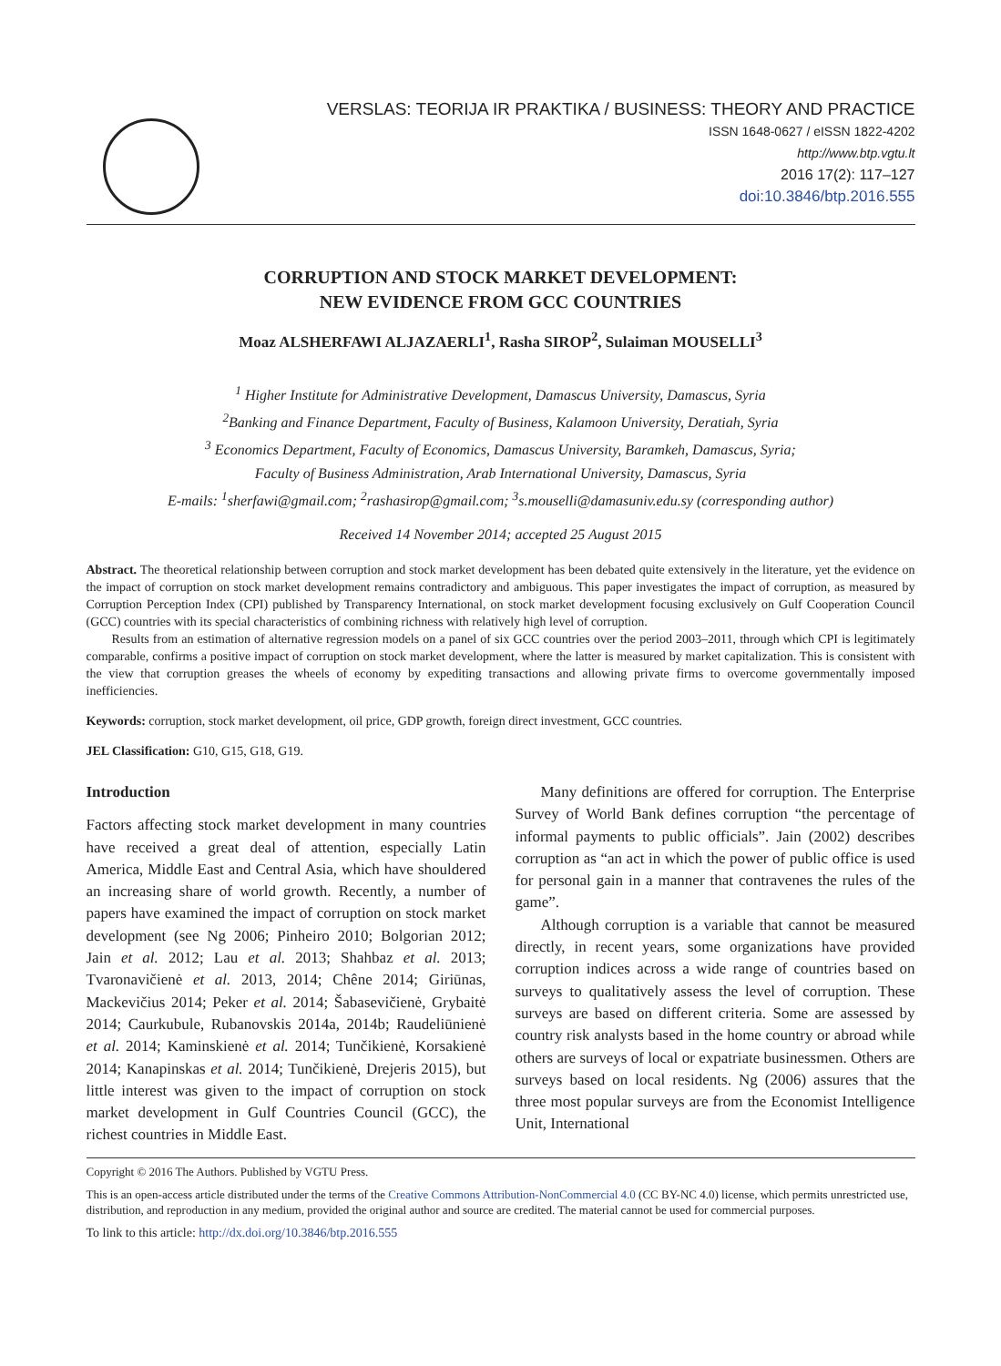VERSLAS: TEORIJA IR PRAKTIKA / BUSINESS: THEORY AND PRACTICE
ISSN 1648-0627 / eISSN 1822-4202
http://www.btp.vgtu.lt
2016 17(2): 117–127
doi:10.3846/btp.2016.555
CORRUPTION AND STOCK MARKET DEVELOPMENT:
NEW EVIDENCE FROM GCC COUNTRIES
Moaz ALSHERFAWI ALJAZAERLI<sup>1</sup>, Rasha SIROP<sup>2</sup>, Sulaiman MOUSELLI<sup>3</sup>
<sup>1</sup> Higher Institute for Administrative Development, Damascus University, Damascus, Syria
<sup>2</sup> Banking and Finance Department, Faculty of Business, Kalamoon University, Deratiah, Syria
<sup>3</sup> Economics Department, Faculty of Economics, Damascus University, Baramkeh, Damascus, Syria;
Faculty of Business Administration, Arab International University, Damascus, Syria
E-mails: <sup>1</sup>sherfawi@gmail.com; <sup>2</sup>rashasirop@gmail.com; <sup>3</sup>s.mouselli@damasuniv.edu.sy (corresponding author)
Received 14 November 2014; accepted 25 August 2015
Abstract. The theoretical relationship between corruption and stock market development has been debated quite extensively in the literature, yet the evidence on the impact of corruption on stock market development remains contradictory and ambiguous. This paper investigates the impact of corruption, as measured by Corruption Perception Index (CPI) published by Transparency International, on stock market development focusing exclusively on Gulf Cooperation Council (GCC) countries with its special characteristics of combining richness with relatively high level of corruption.
Results from an estimation of alternative regression models on a panel of six GCC countries over the period 2003–2011, through which CPI is legitimately comparable, confirms a positive impact of corruption on stock market development, where the latter is measured by market capitalization. This is consistent with the view that corruption greases the wheels of economy by expediting transactions and allowing private firms to overcome governmentally imposed inefficiencies.
Keywords: corruption, stock market development, oil price, GDP growth, foreign direct investment, GCC countries.
JEL Classification: G10, G15, G18, G19.
Introduction
Factors affecting stock market development in many countries have received a great deal of attention, especially Latin America, Middle East and Central Asia, which have shouldered an increasing share of world growth. Recently, a number of papers have examined the impact of corruption on stock market development (see Ng 2006; Pinheiro 2010; Bolgorian 2012; Jain et al. 2012; Lau et al. 2013; Shahbaz et al. 2013; Tvaronavičienė et al. 2013, 2014; Chêne 2014; Giriūnas, Mackevičius 2014; Peker et al. 2014; Šabasevičienė, Grybaitė 2014; Caurkubule, Rubanovskis 2014a, 2014b; Raudeliūnienė et al. 2014; Kaminskienė et al. 2014; Tunčikienė, Korsakienė 2014; Kanapinskas et al. 2014; Tunčikienė, Drejeris 2015), but little interest was given to the impact of corruption on stock market development in Gulf Countries Council (GCC), the richest countries in Middle East.
Many definitions are offered for corruption. The Enterprise Survey of World Bank defines corruption “the percentage of informal payments to public officials”. Jain (2002) describes corruption as “an act in which the power of public office is used for personal gain in a manner that contravenes the rules of the game”.
Although corruption is a variable that cannot be measured directly, in recent years, some organizations have provided corruption indices across a wide range of countries based on surveys to qualitatively assess the level of corruption. These surveys are based on different criteria. Some are assessed by country risk analysts based in the home country or abroad while others are surveys of local or expatriate businessmen. Others are surveys based on local residents. Ng (2006) assures that the three most popular surveys are from the Economist Intelligence Unit, International
Copyright © 2016 The Authors. Published by VGTU Press.
This is an open-access article distributed under the terms of the Creative Commons Attribution-NonCommercial 4.0 (CC BY-NC 4.0) license, which permits unrestricted use, distribution, and reproduction in any medium, provided the original author and source are credited. The material cannot be used for commercial purposes.
To link to this article: http://dx.doi.org/10.3846/btp.2016.555